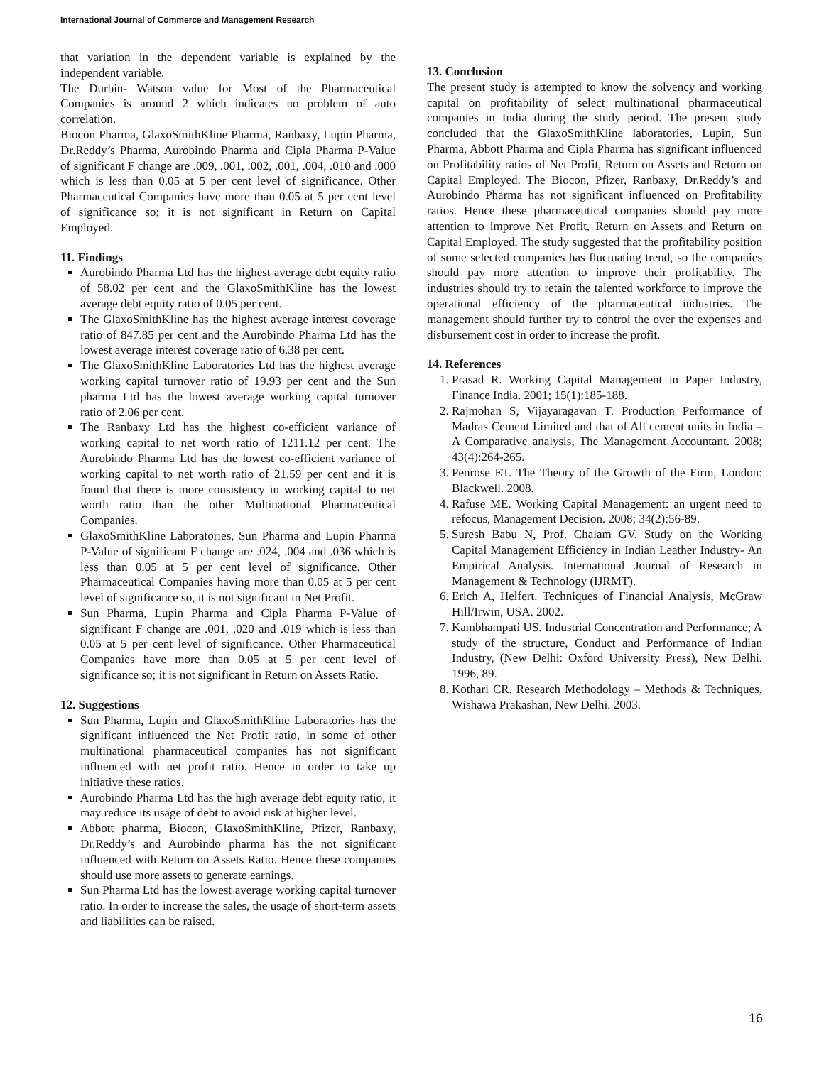International Journal of Commerce and Management Research
that variation in the dependent variable is explained by the independent variable.
The Durbin- Watson value for Most of the Pharmaceutical Companies is around 2 which indicates no problem of auto correlation.
Biocon Pharma, GlaxoSmithKline Pharma, Ranbaxy, Lupin Pharma, Dr.Reddy’s Pharma, Aurobindo Pharma and Cipla Pharma P-Value of significant F change are .009, .001, .002, .001, .004, .010 and .000 which is less than 0.05 at 5 per cent level of significance. Other Pharmaceutical Companies have more than 0.05 at 5 per cent level of significance so; it is not significant in Return on Capital Employed.
11. Findings
Aurobindo Pharma Ltd has the highest average debt equity ratio of 58.02 per cent and the GlaxoSmithKline has the lowest average debt equity ratio of 0.05 per cent.
The GlaxoSmithKline has the highest average interest coverage ratio of 847.85 per cent and the Aurobindo Pharma Ltd has the lowest average interest coverage ratio of 6.38 per cent.
The GlaxoSmithKline Laboratories Ltd has the highest average working capital turnover ratio of 19.93 per cent and the Sun pharma Ltd has the lowest average working capital turnover ratio of 2.06 per cent.
The Ranbaxy Ltd has the highest co-efficient variance of working capital to net worth ratio of 1211.12 per cent. The Aurobindo Pharma Ltd has the lowest co-efficient variance of working capital to net worth ratio of 21.59 per cent and it is found that there is more consistency in working capital to net worth ratio than the other Multinational Pharmaceutical Companies.
GlaxoSmithKline Laboratories, Sun Pharma and Lupin Pharma P-Value of significant F change are .024, .004 and .036 which is less than 0.05 at 5 per cent level of significance. Other Pharmaceutical Companies having more than 0.05 at 5 per cent level of significance so, it is not significant in Net Profit.
Sun Pharma, Lupin Pharma and Cipla Pharma P-Value of significant F change are .001, .020 and .019 which is less than 0.05 at 5 per cent level of significance. Other Pharmaceutical Companies have more than 0.05 at 5 per cent level of significance so; it is not significant in Return on Assets Ratio.
12. Suggestions
Sun Pharma, Lupin and GlaxoSmithKline Laboratories has the significant influenced the Net Profit ratio, in some of other multinational pharmaceutical companies has not significant influenced with net profit ratio. Hence in order to take up initiative these ratios.
Aurobindo Pharma Ltd has the high average debt equity ratio, it may reduce its usage of debt to avoid risk at higher level.
Abbott pharma, Biocon, GlaxoSmithKline, Pfizer, Ranbaxy, Dr.Reddy’s and Aurobindo pharma has the not significant influenced with Return on Assets Ratio. Hence these companies should use more assets to generate earnings.
Sun Pharma Ltd has the lowest average working capital turnover ratio. In order to increase the sales, the usage of short-term assets and liabilities can be raised.
13. Conclusion
The present study is attempted to know the solvency and working capital on profitability of select multinational pharmaceutical companies in India during the study period. The present study concluded that the GlaxoSmithKline laboratories, Lupin, Sun Pharma, Abbott Pharma and Cipla Pharma has significant influenced on Profitability ratios of Net Profit, Return on Assets and Return on Capital Employed. The Biocon, Pfizer, Ranbaxy, Dr.Reddy’s and Aurobindo Pharma has not significant influenced on Profitability ratios. Hence these pharmaceutical companies should pay more attention to improve Net Profit, Return on Assets and Return on Capital Employed. The study suggested that the profitability position of some selected companies has fluctuating trend, so the companies should pay more attention to improve their profitability. The industries should try to retain the talented workforce to improve the operational efficiency of the pharmaceutical industries. The management should further try to control the over the expenses and disbursement cost in order to increase the profit.
14. References
1. Prasad R. Working Capital Management in Paper Industry, Finance India. 2001; 15(1):185-188.
2. Rajmohan S, Vijayaragavan T. Production Performance of Madras Cement Limited and that of All cement units in India – A Comparative analysis, The Management Accountant. 2008; 43(4):264-265.
3. Penrose ET. The Theory of the Growth of the Firm, London: Blackwell. 2008.
4. Rafuse ME. Working Capital Management: an urgent need to refocus, Management Decision. 2008; 34(2):56-89.
5. Suresh Babu N, Prof. Chalam GV. Study on the Working Capital Management Efficiency in Indian Leather Industry- An Empirical Analysis. International Journal of Research in Management & Technology (IJRMT).
6. Erich A, Helfert. Techniques of Financial Analysis, McGraw Hill/Irwin, USA. 2002.
7. Kambhampati US. Industrial Concentration and Performance; A study of the structure, Conduct and Performance of Indian Industry, (New Delhi: Oxford University Press), New Delhi. 1996, 89.
8. Kothari CR. Research Methodology – Methods & Techniques, Wishawa Prakashan, New Delhi. 2003.
16